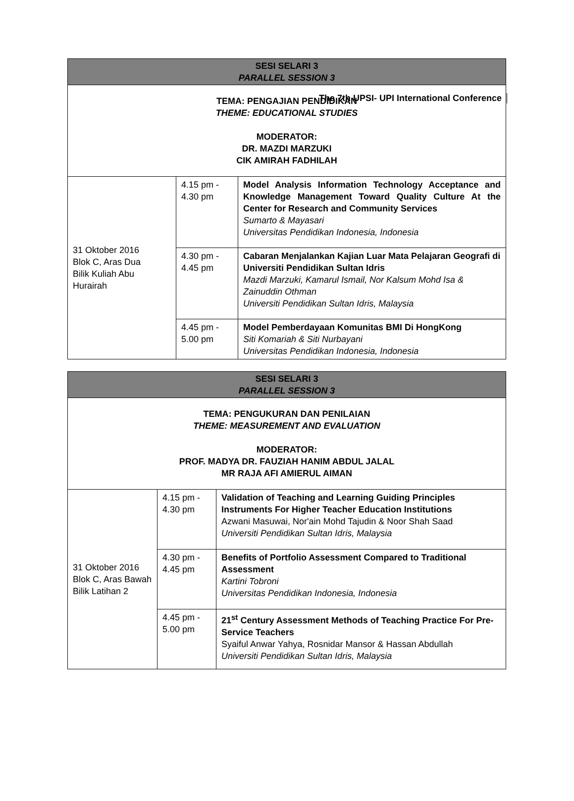The 7th UPSI- UPI International Conference
| SESI SELARI 3 PARALLEL SESSION 3 | | |
| --- | --- | --- |
| TEMA: PENGAJIAN PENDIDIKAN THEME: EDUCATIONAL STUDIES MODERATOR: DR. MAZDI MARZUKI CIK AMIRAH FADHILAH | | |
| 31 Oktober 2016 Blok C, Aras Dua Bilik Kuliah Abu Hurairah | 4.15 pm - 4.30 pm | Model Analysis Information Technology Acceptance and Knowledge Management Toward Quality Culture At the Center for Research and Community Services Sumarto & Mayasari Universitas Pendidikan Indonesia, Indonesia |
| | 4.30 pm - 4.45 pm | Cabaran Menjalankan Kajian Luar Mata Pelajaran Geografi di Universiti Pendidikan Sultan Idris Mazdi Marzuki, Kamarul Ismail, Nor Kalsum Mohd Isa & Zainuddin Othman Universiti Pendidikan Sultan Idris, Malaysia |
| | 4.45 pm - 5.00 pm | Model Pemberdayaan Komunitas BMI Di HongKong Siti Komariah & Siti Nurbayani Universitas Pendidikan Indonesia, Indonesia |
| SESI SELARI 3 PARALLEL SESSION 3 | | |
| --- | --- | --- |
| TEMA: PENGUKURAN DAN PENILAIAN THEME: MEASUREMENT AND EVALUATION MODERATOR: PROF. MADYA DR. FAUZIAH HANIM ABDUL JALAL MR RAJA AFI AMIERUL AIMAN | | |
| 31 Oktober 2016 Blok C, Aras Bawah Bilik Latihan 2 | 4.15 pm - 4.30 pm | Validation of Teaching and Learning Guiding Principles Instruments For Higher Teacher Education Institutions Azwani Masuwai, Nor'ain Mohd Tajudin & Noor Shah Saad Universiti Pendidikan Sultan Idris, Malaysia |
| | 4.30 pm - 4.45 pm | Benefits of Portfolio Assessment Compared to Traditional Assessment Kartini Tobroni Universitas Pendidikan Indonesia, Indonesia |
| | 4.45 pm - 5.00 pm | 21<sup>st</sup> Century Assessment Methods of Teaching Practice For Pre-Service Teachers Syaiful Anwar Yahya, Rosnidar Mansor & Hassan Abdullah Universiti Pendidikan Sultan Idris, Malaysia |